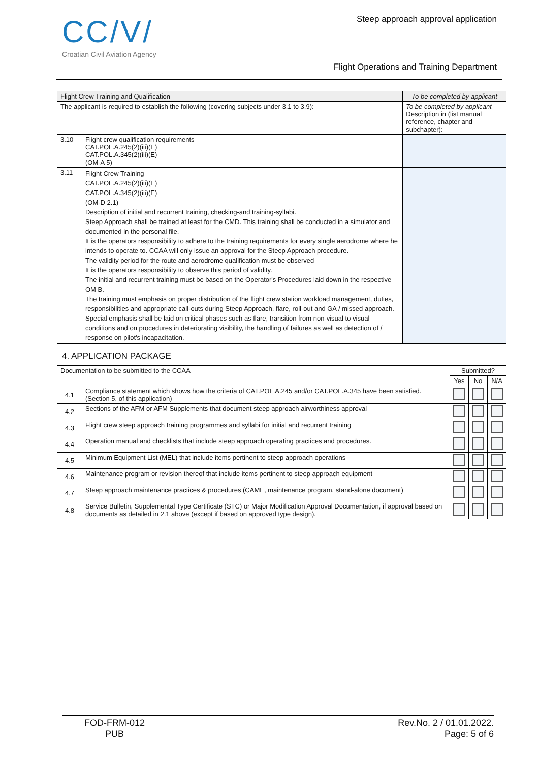CC/V/
Croatian Civil Aviation Agency
Steep approach approval application
Flight Operations and Training Department
| Flight Crew Training and Qualification | | To be completed by applicant |
| --- | --- | --- |
| The applicant is required to establish the following (covering subjects under 3.1 to 3.9): | | To be completed by applicant Description in (list manual reference, chapter and subchapter): |
| 3.10 | Flight crew qualification requirements CAT.POL.A.245(2)(iii)(E) CAT.POL.A.345(2)(iii)(E) (OM-A 5) | |
| 3.11 | Flight Crew Training CAT.POL.A.245(2)(iii)(E) CAT.POL.A.345(2)(iii)(E) (OM-D 2.1) Description of initial and recurrent training, checking-and training-syllabi. Steep Approach shall be trained at least for the CMD. This training shall be conducted in a simulator and documented in the personal file. It is the operators responsibility to adhere to the training requirements for every single aerodrome where he intends to operate to. CCAA will only issue an approval for the Steep Approach procedure. The validity period for the route and aerodrome qualification must be observed It is the operators responsibility to observe this period of validity. The initial and recurrent training must be based on the Operator's Procedures laid down in the respective OM B. The training must emphasis on proper distribution of the flight crew station workload management, duties, responsibilities and appropriate call-outs during Steep Approach, flare, roll-out and GA / missed approach. Special emphasis shall be laid on critical phases such as flare, transition from non-visual to visual conditions and on procedures in deteriorating visibility, the handling of failures as well as detection of / response on pilot's incapacitation. | |
4. APPLICATION PACKAGE
| Documentation to be submitted to the CCAA | | Submitted? | | |
| --- | --- | --- | --- | --- |
| | | Yes | No | N/A |
| 4.1 | Compliance statement which shows how the criteria of CAT.POL.A.245 and/or CAT.POL.A.345 have been satisfied. (Section 5. of this application) | | | |
| 4.2 | Sections of the AFM or AFM Supplements that document steep approach airworthiness approval | | | |
| 4.3 | Flight crew steep approach training programmes and syllabi for initial and recurrent training | | | |
| 4.4 | Operation manual and checklists that include steep approach operating practices and procedures. | | | |
| 4.5 | Minimum Equipment List (MEL) that include items pertinent to steep approach operations | | | |
| 4.6 | Maintenance program or revision thereof that include items pertinent to steep approach equipment | | | |
| 4.7 | Steep approach maintenance practices & procedures (CAME, maintenance program, stand-alone document) | | | |
| 4.8 | Service Bulletin, Supplemental Type Certificate (STC) or Major Modification Approval Documentation, if approval based on documents as detailed in 2.1 above (except if based on approved type design). | | | |
FOD-FRM-012
PUB
Rev.No. 2 / 01.01.2022.
Page: 5 of 6